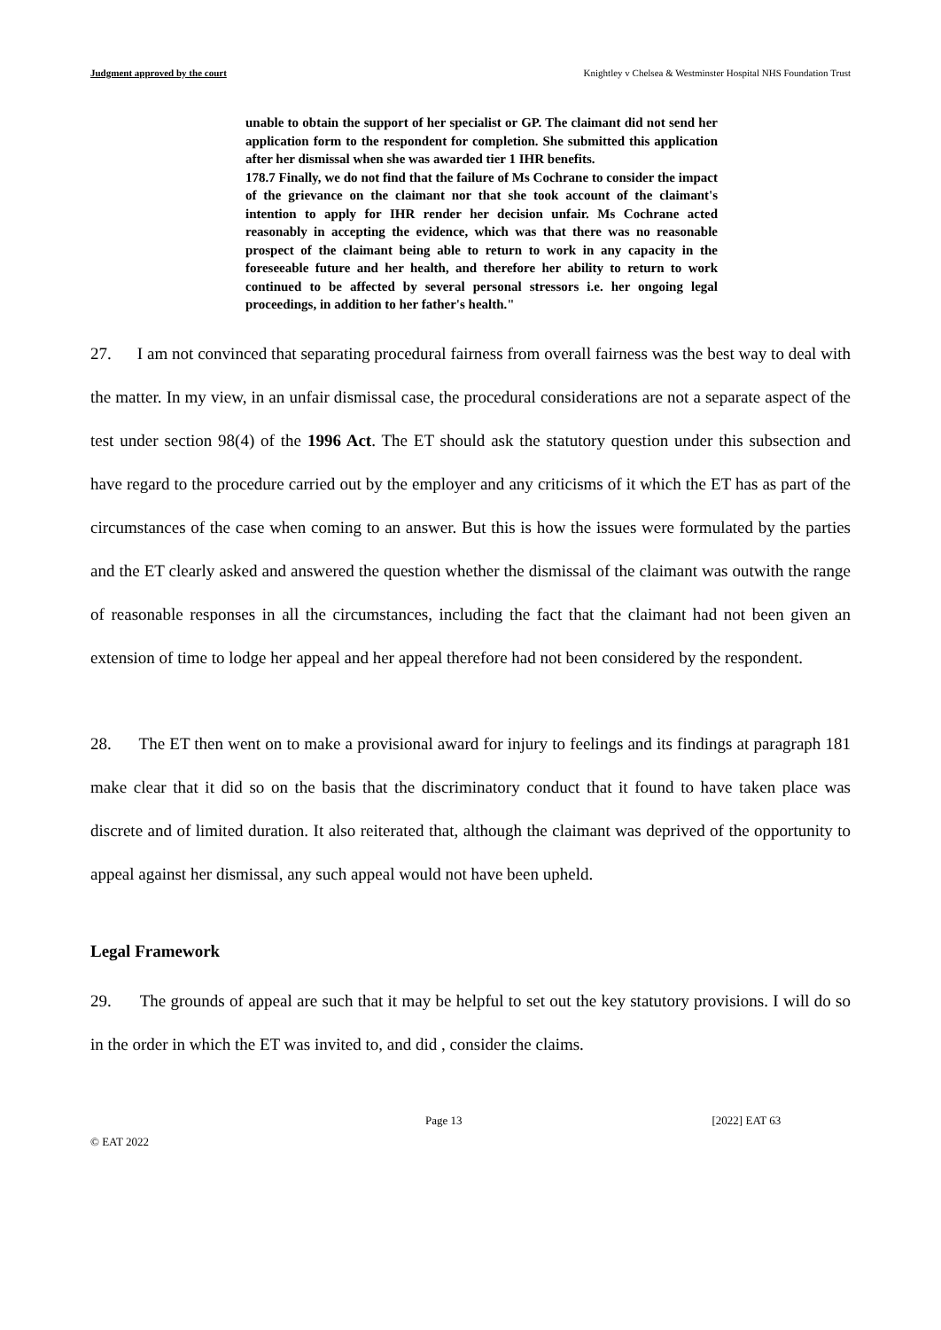Judgment approved by the court Knightley v Chelsea & Westminster Hospital NHS Foundation Trust
unable to obtain the support of her specialist or GP. The claimant did not send her application form to the respondent for completion. She submitted this application after her dismissal when she was awarded tier 1 IHR benefits.
178.7 Finally, we do not find that the failure of Ms Cochrane to consider the impact of the grievance on the claimant nor that she took account of the claimant's intention to apply for IHR render her decision unfair. Ms Cochrane acted reasonably in accepting the evidence, which was that there was no reasonable prospect of the claimant being able to return to work in any capacity in the foreseeable future and her health, and therefore her ability to return to work continued to be affected by several personal stressors i.e. her ongoing legal proceedings, in addition to her father's health."
27. I am not convinced that separating procedural fairness from overall fairness was the best way to deal with the matter. In my view, in an unfair dismissal case, the procedural considerations are not a separate aspect of the test under section 98(4) of the 1996 Act. The ET should ask the statutory question under this subsection and have regard to the procedure carried out by the employer and any criticisms of it which the ET has as part of the circumstances of the case when coming to an answer. But this is how the issues were formulated by the parties and the ET clearly asked and answered the question whether the dismissal of the claimant was outwith the range of reasonable responses in all the circumstances, including the fact that the claimant had not been given an extension of time to lodge her appeal and her appeal therefore had not been considered by the respondent.
28. The ET then went on to make a provisional award for injury to feelings and its findings at paragraph 181 make clear that it did so on the basis that the discriminatory conduct that it found to have taken place was discrete and of limited duration. It also reiterated that, although the claimant was deprived of the opportunity to appeal against her dismissal, any such appeal would not have been upheld.
Legal Framework
29. The grounds of appeal are such that it may be helpful to set out the key statutory provisions. I will do so in the order in which the ET was invited to, and did , consider the claims.
Page 13 [2022] EAT 63
© EAT 2022